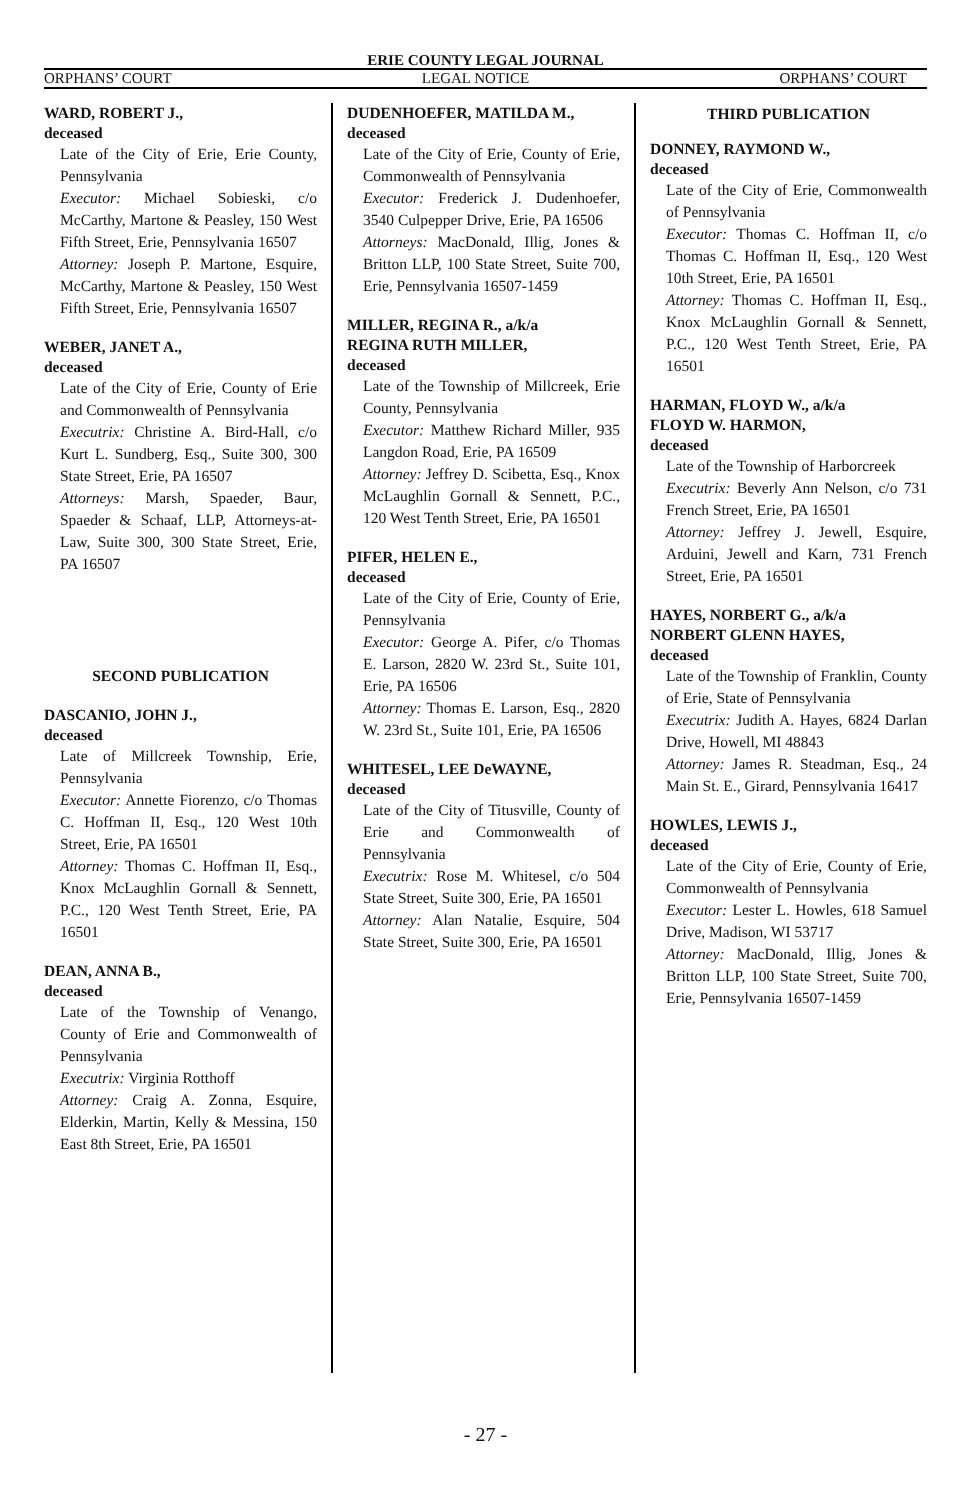ERIE COUNTY LEGAL JOURNAL
ORPHANS’ COURT LEGAL NOTICE ORPHANS’ COURT
WARD, ROBERT J.,
deceased
Late of the City of Erie, Erie County, Pennsylvania
Executor: Michael Sobieski, c/o McCarthy, Martone & Peasley, 150 West Fifth Street, Erie, Pennsylvania 16507
Attorney: Joseph P. Martone, Esquire, McCarthy, Martone & Peasley, 150 West Fifth Street, Erie, Pennsylvania 16507
WEBER, JANET A.,
deceased
Late of the City of Erie, County of Erie and Commonwealth of Pennsylvania
Executrix: Christine A. Bird-Hall, c/o Kurt L. Sundberg, Esq., Suite 300, 300 State Street, Erie, PA 16507
Attorneys: Marsh, Spaeder, Baur, Spaeder & Schaaf, LLP, Attorneys-at-Law, Suite 300, 300 State Street, Erie, PA 16507
SECOND PUBLICATION
DASCANIO, JOHN J.,
deceased
Late of Millcreek Township, Erie, Pennsylvania
Executor: Annette Fiorenzo, c/o Thomas C. Hoffman II, Esq., 120 West 10th Street, Erie, PA 16501
Attorney: Thomas C. Hoffman II, Esq., Knox McLaughlin Gornall & Sennett, P.C., 120 West Tenth Street, Erie, PA 16501
DEAN, ANNA B.,
deceased
Late of the Township of Venango, County of Erie and Commonwealth of Pennsylvania
Executrix: Virginia Rotthoff
Attorney: Craig A. Zonna, Esquire, Elderkin, Martin, Kelly & Messina, 150 East 8th Street, Erie, PA 16501
DUDENHOEFER, MATILDA M.,
deceased
Late of the City of Erie, County of Erie, Commonwealth of Pennsylvania
Executor: Frederick J. Dudenhoefer, 3540 Culpepper Drive, Erie, PA 16506
Attorneys: MacDonald, Illig, Jones & Britton LLP, 100 State Street, Suite 700, Erie, Pennsylvania 16507-1459
MILLER, REGINA R., a/k/a
REGINA RUTH MILLER,
deceased
Late of the Township of Millcreek, Erie County, Pennsylvania
Executor: Matthew Richard Miller, 935 Langdon Road, Erie, PA 16509
Attorney: Jeffrey D. Scibetta, Esq., Knox McLaughlin Gornall & Sennett, P.C., 120 West Tenth Street, Erie, PA 16501
PIFER, HELEN E.,
deceased
Late of the City of Erie, County of Erie, Pennsylvania
Executor: George A. Pifer, c/o Thomas E. Larson, 2820 W. 23rd St., Suite 101, Erie, PA 16506
Attorney: Thomas E. Larson, Esq., 2820 W. 23rd St., Suite 101, Erie, PA 16506
WHITESEL, LEE DeWAYNE,
deceased
Late of the City of Titusville, County of Erie and Commonwealth of Pennsylvania
Executrix: Rose M. Whitesel, c/o 504 State Street, Suite 300, Erie, PA 16501
Attorney: Alan Natalie, Esquire, 504 State Street, Suite 300, Erie, PA 16501
THIRD PUBLICATION
DONNEY, RAYMOND W.,
deceased
Late of the City of Erie, Commonwealth of Pennsylvania
Executor: Thomas C. Hoffman II, c/o Thomas C. Hoffman II, Esq., 120 West 10th Street, Erie, PA 16501
Attorney: Thomas C. Hoffman II, Esq., Knox McLaughlin Gornall & Sennett, P.C., 120 West Tenth Street, Erie, PA 16501
HARMAN, FLOYD W., a/k/a
FLOYD W. HARMON,
deceased
Late of the Township of Harborcreek
Executrix: Beverly Ann Nelson, c/o 731 French Street, Erie, PA 16501
Attorney: Jeffrey J. Jewell, Esquire, Arduini, Jewell and Karn, 731 French Street, Erie, PA 16501
HAYES, NORBERT G., a/k/a
NORBERT GLENN HAYES,
deceased
Late of the Township of Franklin, County of Erie, State of Pennsylvania
Executrix: Judith A. Hayes, 6824 Darlan Drive, Howell, MI 48843
Attorney: James R. Steadman, Esq., 24 Main St. E., Girard, Pennsylvania 16417
HOWLES, LEWIS J.,
deceased
Late of the City of Erie, County of Erie, Commonwealth of Pennsylvania
Executor: Lester L. Howles, 618 Samuel Drive, Madison, WI 53717
Attorney: MacDonald, Illig, Jones & Britton LLP, 100 State Street, Suite 700, Erie, Pennsylvania 16507-1459
- 27 -